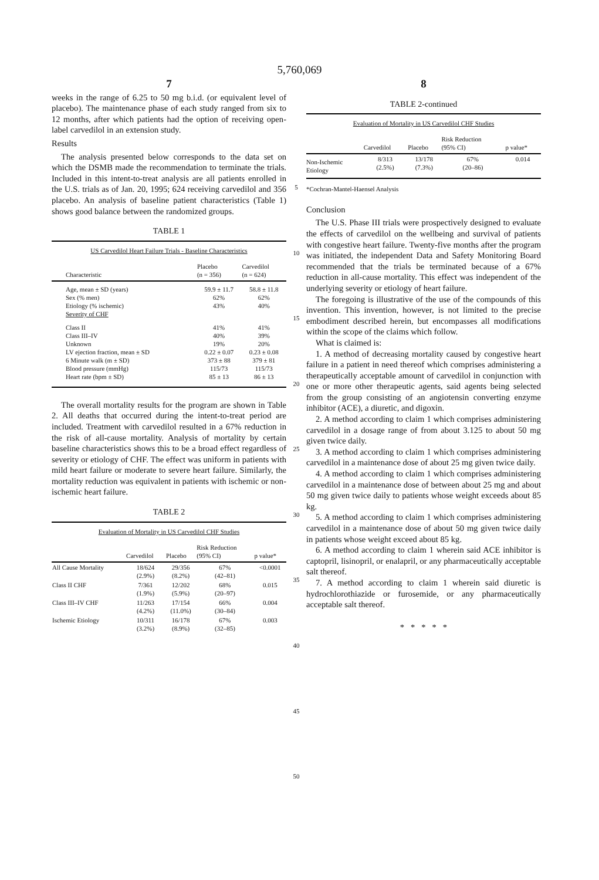5,760,069
7
weeks in the range of 6.25 to 50 mg b.i.d. (or equivalent level of placebo). The maintenance phase of each study ranged from six to 12 months, after which patients had the option of receiving open-label carvedilol in an extension study.
Results
The analysis presented below corresponds to the data set on which the DSMB made the recommendation to terminate the trials. Included in this intent-to-treat analysis are all patients enrolled in the U.S. trials as of Jan. 20, 1995; 624 receiving carvedilol and 356 placebo. An analysis of baseline patient characteristics (Table 1) shows good balance between the randomized groups.
TABLE 1
| US Carvedilol Heart Failure Trials - Baseline Characteristics | | |
| --- | --- | --- |
| Characteristic | Placebo (n = 356) | Carvedilol (n = 624) |
| Age, mean ± SD (years) Sex (% men) Etiology (% ischemic) Severity of CHF | 59.9 ± 11.7 62% 43% | 58.8 ± 11.8 62% 40% |
| Class II Class III–IV Unknown LV ejection fraction, mean ± SD 6 Minute walk (m ± SD) Blood pressure (mmHg) Heart rate (bpm ± SD) | 41% 40% 19% 0.22 ± 0.07 373 ± 88 115/73 85 ± 13 | 41% 39% 20% 0.23 ± 0.08 379 ± 81 115/73 86 ± 13 |
The overall mortality results for the program are shown in Table 2. All deaths that occurred during the intent-to-treat period are included. Treatment with carvedilol resulted in a 67% reduction in the risk of all-cause mortality. Analysis of mortality by certain baseline characteristics shows this to be a broad effect regardless of severity or etiology of CHF. The effect was uniform in patients with mild heart failure or moderate to severe heart failure. Similarly, the mortality reduction was equivalent in patients with ischemic or non-ischemic heart failure.
TABLE 2
| Evaluation of Mortality in US Carvedilol CHF Studies | | | | |
| --- | --- | --- | --- | --- |
| | Carvedilol | Placebo | Risk Reduction (95% CI) | p value* |
| All Cause Mortality | 18/624 (2.9%) | 29/356 (8.2%) | 67% (42–81) | <0.0001 |
| Class II CHF | 7/361 (1.9%) | 12/202 (5.9%) | 68% (20–97) | 0.015 |
| Class III–IV CHF | 11/263 (4.2%) | 17/154 (11.0%) | 66% (30–84) | 0.004 |
| Ischemic Etiology | 10/311 (3.2%) | 16/178 (8.9%) | 67% (32–85) | 0.003 |
5
10
15
20
25
30
35
40
45
50
8
TABLE 2-continued
| Evaluation of Mortality in US Carvedilol CHF Studies | | | | |
| --- | --- | --- | --- | --- |
| | Carvedilol | Placebo | Risk Reduction (95% CI) | p value* |
| Non-Ischemic Etiology | 8/313 (2.5%) | 13/178 (7.3%) | 67% (20–86) | 0.014 |
*Cochran-Mantel-Haensel Analysis
Conclusion
The U.S. Phase III trials were prospectively designed to evaluate the effects of carvedilol on the wellbeing and survival of patients with congestive heart failure. Twenty-five months after the program was initiated, the independent Data and Safety Monitoring Board recommended that the trials be terminated because of a 67% reduction in all-cause mortality. This effect was independent of the underlying severity or etiology of heart failure.
The foregoing is illustrative of the use of the compounds of this invention. This invention, however, is not limited to the precise embodiment described herein, but encompasses all modifications within the scope of the claims which follow.
What is claimed is:
1. A method of decreasing mortality caused by congestive heart failure in a patient in need thereof which comprises administering a therapeutically acceptable amount of carvedilol in conjunction with one or more other therapeutic agents, said agents being selected from the group consisting of an angiotensin converting enzyme inhibitor (ACE), a diuretic, and digoxin.
2. A method according to claim 1 which comprises administering carvedilol in a dosage range of from about 3.125 to about 50 mg given twice daily.
3. A method according to claim 1 which comprises administering carvedilol in a maintenance dose of about 25 mg given twice daily.
4. A method according to claim 1 which comprises administering carvedilol in a maintenance dose of between about 25 mg and about 50 mg given twice daily to patients whose weight exceeds about 85 kg.
5. A method according to claim 1 which comprises administering carvedilol in a maintenance dose of about 50 mg given twice daily in patients whose weight exceed about 85 kg.
6. A method according to claim 1 wherein said ACE inhibitor is captopril, lisinopril, or enalapril, or any pharmaceutically acceptable salt thereof.
7. A method according to claim 1 wherein said diuretic is hydrochlorothiazide or furosemide, or any pharmaceutically acceptable salt thereof.
* * * * *